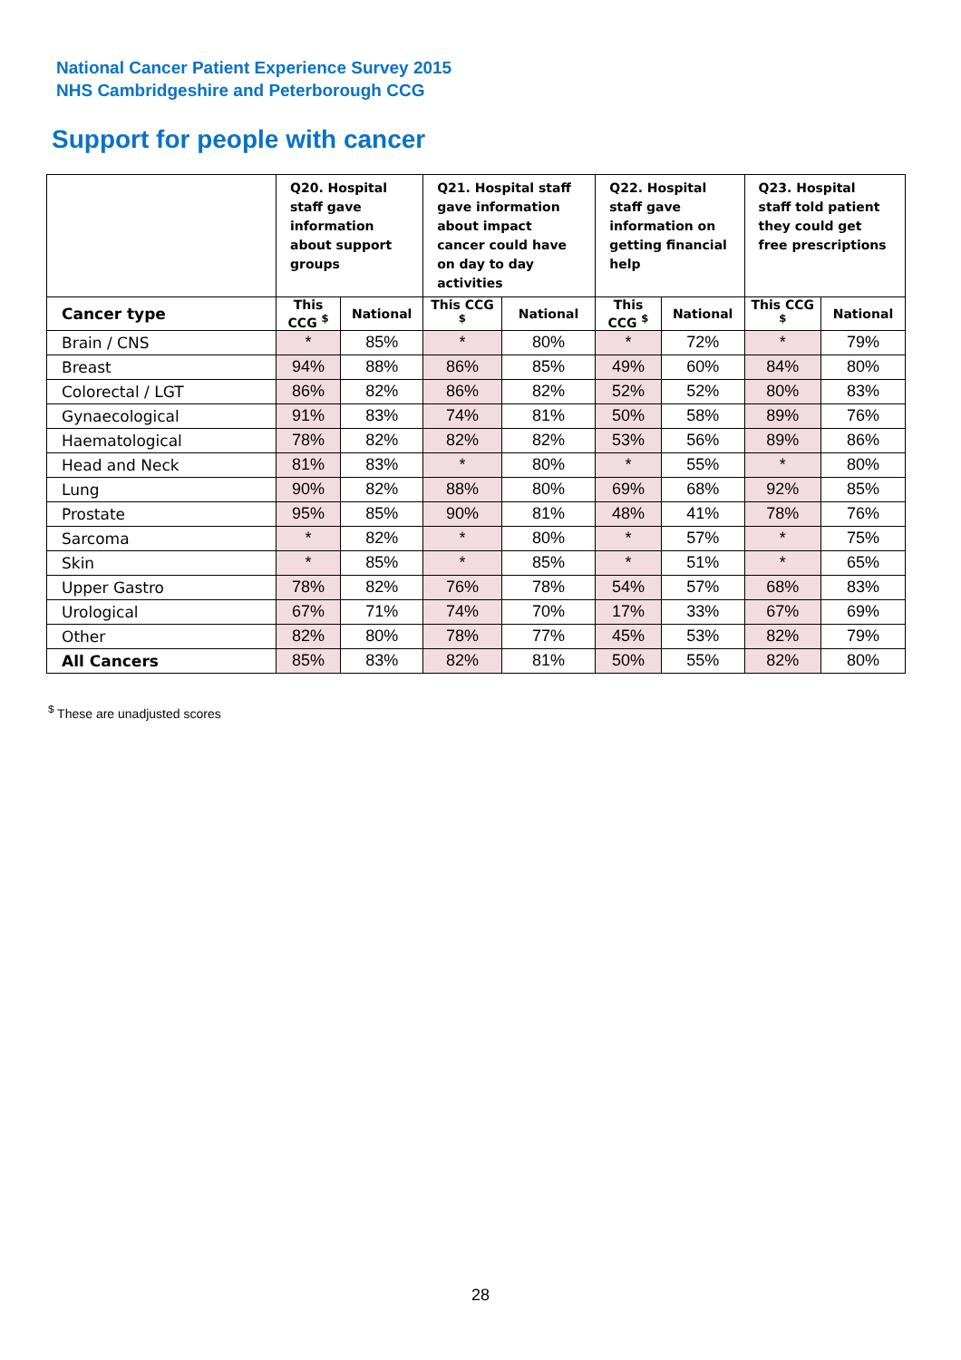National Cancer Patient Experience Survey 2015
NHS Cambridgeshire and Peterborough CCG
Support for people with cancer
| | Q20. Hospital staff gave information about support groups | | Q21. Hospital staff gave information about impact cancer could have on day to day activities | | Q22. Hospital staff gave information on getting financial help | | Q23. Hospital staff told patient they could get free prescriptions | |
| --- | --- | --- | --- | --- | --- | --- | --- | --- |
| Cancer type | This CCG <sup>$</sup> | National | This CCG <sup>$</sup> | National | This CCG <sup>$</sup> | National | This CCG <sup>$</sup> | National |
| Brain / CNS | * | 85% | * | 80% | * | 72% | * | 79% |
| Breast | 94% | 88% | 86% | 85% | 49% | 60% | 84% | 80% |
| Colorectal / LGT | 86% | 82% | 86% | 82% | 52% | 52% | 80% | 83% |
| Gynaecological | 91% | 83% | 74% | 81% | 50% | 58% | 89% | 76% |
| Haematological | 78% | 82% | 82% | 82% | 53% | 56% | 89% | 86% |
| Head and Neck | 81% | 83% | * | 80% | * | 55% | * | 80% |
| Lung | 90% | 82% | 88% | 80% | 69% | 68% | 92% | 85% |
| Prostate | 95% | 85% | 90% | 81% | 48% | 41% | 78% | 76% |
| Sarcoma | * | 82% | * | 80% | * | 57% | * | 75% |
| Skin | * | 85% | * | 85% | * | 51% | * | 65% |
| Upper Gastro | 78% | 82% | 76% | 78% | 54% | 57% | 68% | 83% |
| Urological | 67% | 71% | 74% | 70% | 17% | 33% | 67% | 69% |
| Other | 82% | 80% | 78% | 77% | 45% | 53% | 82% | 79% |
| All Cancers | 85% | 83% | 82% | 81% | 50% | 55% | 82% | 80% |
<sup>$</sup> These are unadjusted scores
28